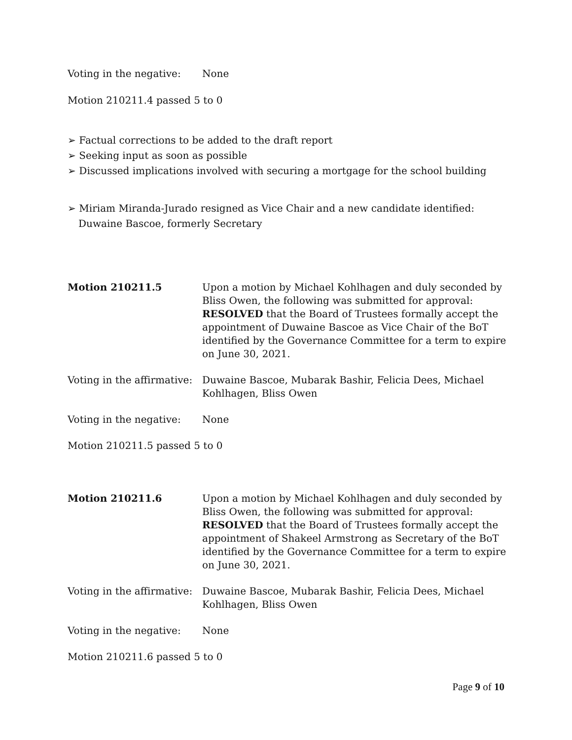Voting in the negative:
None
Motion 210211.4 passed 5 to 0
➢ Factual corrections to be added to the draft report
➢ Seeking input as soon as possible
➢ Discussed implications involved with securing a mortgage for the school building
➢ Miriam Miranda-Jurado resigned as Vice Chair and a new candidate identified: Duwaine Bascoe, formerly Secretary
Motion 210211.5 Upon a motion by Michael Kohlhagen and duly seconded by Bliss Owen, the following was submitted for approval: RESOLVED that the Board of Trustees formally accept the appointment of Duwaine Bascoe as Vice Chair of the BoT identified by the Governance Committee for a term to expire on June 30, 2021.
Voting in the affirmative:
Duwaine Bascoe, Mubarak Bashir, Felicia Dees, Michael Kohlhagen, Bliss Owen
Voting in the negative:
None
Motion 210211.5 passed 5 to 0
Motion 210211.6 Upon a motion by Michael Kohlhagen and duly seconded by Bliss Owen, the following was submitted for approval: RESOLVED that the Board of Trustees formally accept the appointment of Shakeel Armstrong as Secretary of the BoT identified by the Governance Committee for a term to expire on June 30, 2021.
Voting in the affirmative:
Duwaine Bascoe, Mubarak Bashir, Felicia Dees, Michael Kohlhagen, Bliss Owen
Voting in the negative:
None
Motion 210211.6 passed 5 to 0
Page 9 of 10